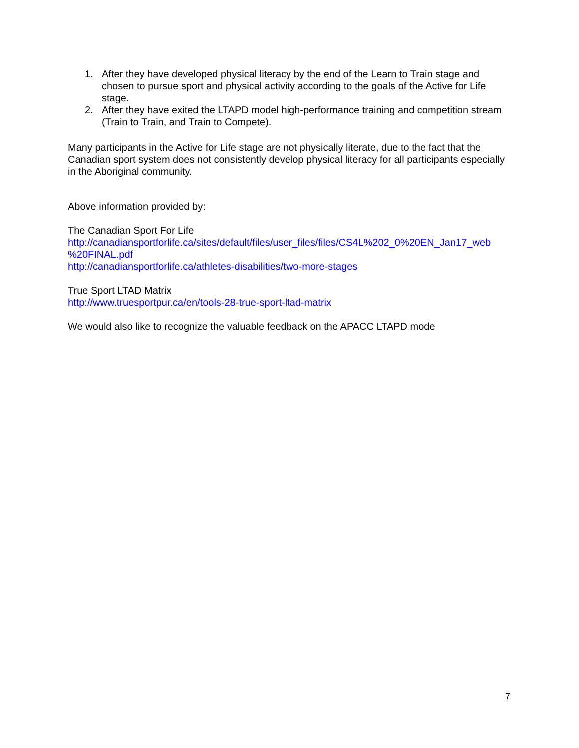1. After they have developed physical literacy by the end of the Learn to Train stage and chosen to pursue sport and physical activity according to the goals of the Active for Life stage.
2. After they have exited the LTAPD model high-performance training and competition stream (Train to Train, and Train to Compete).
Many participants in the Active for Life stage are not physically literate, due to the fact that the Canadian sport system does not consistently develop physical literacy for all participants especially in the Aboriginal community.
Above information provided by:
The Canadian Sport For Life
http://canadiansportforlife.ca/sites/default/files/user_files/files/CS4L%202_0%20EN_Jan17_web %20FINAL.pdf
http://canadiansportforlife.ca/athletes-disabilities/two-more-stages
True Sport LTAD Matrix
http://www.truesportpur.ca/en/tools-28-true-sport-ltad-matrix
We would also like to recognize the valuable feedback on the APACC LTAPD mode
7